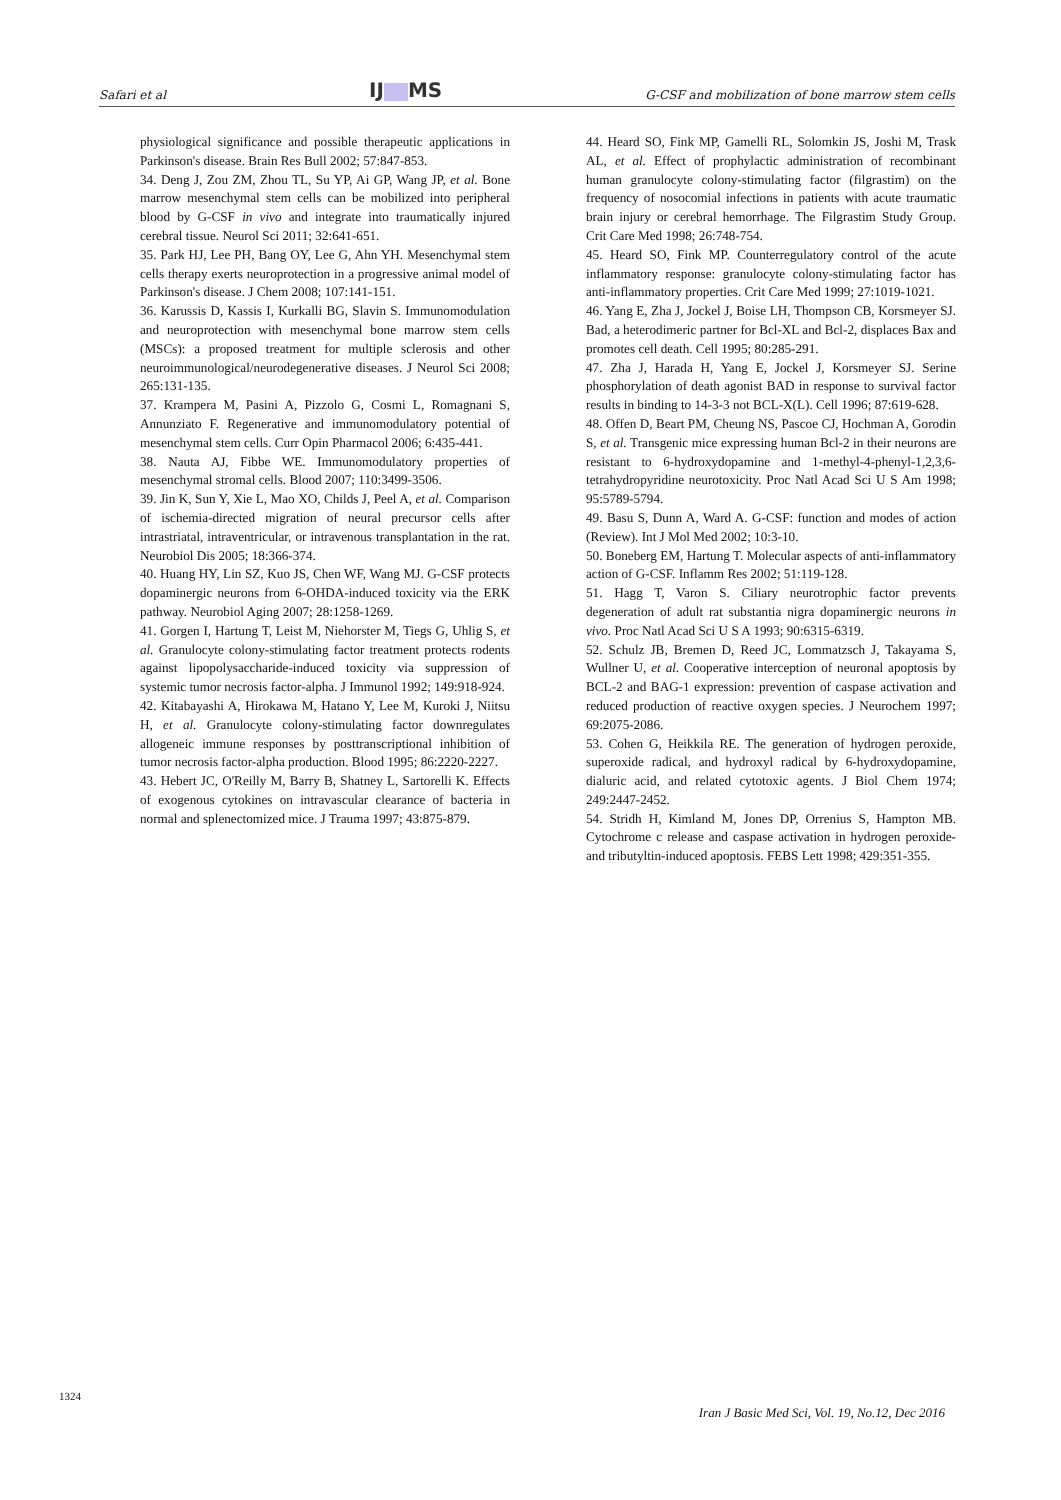Safari et al IJ MS G-CSF and mobilization of bone marrow stem cells
physiological significance and possible therapeutic applications in Parkinson's disease. Brain Res Bull 2002; 57:847-853.
34. Deng J, Zou ZM, Zhou TL, Su YP, Ai GP, Wang JP, et al. Bone marrow mesenchymal stem cells can be mobilized into peripheral blood by G-CSF in vivo and integrate into traumatically injured cerebral tissue. Neurol Sci 2011; 32:641-651.
35. Park HJ, Lee PH, Bang OY, Lee G, Ahn YH. Mesenchymal stem cells therapy exerts neuroprotection in a progressive animal model of Parkinson's disease. J Chem 2008; 107:141-151.
36. Karussis D, Kassis I, Kurkalli BG, Slavin S. Immunomodulation and neuroprotection with mesenchymal bone marrow stem cells (MSCs): a proposed treatment for multiple sclerosis and other neuroimmunological/neurodegenerative diseases. J Neurol Sci 2008; 265:131-135.
37. Krampera M, Pasini A, Pizzolo G, Cosmi L, Romagnani S, Annunziato F. Regenerative and immunomodulatory potential of mesenchymal stem cells. Curr Opin Pharmacol 2006; 6:435-441.
38. Nauta AJ, Fibbe WE. Immunomodulatory properties of mesenchymal stromal cells. Blood 2007; 110:3499-3506.
39. Jin K, Sun Y, Xie L, Mao XO, Childs J, Peel A, et al. Comparison of ischemia-directed migration of neural precursor cells after intrastriatal, intraventricular, or intravenous transplantation in the rat. Neurobiol Dis 2005; 18:366-374.
40. Huang HY, Lin SZ, Kuo JS, Chen WF, Wang MJ. G-CSF protects dopaminergic neurons from 6-OHDA-induced toxicity via the ERK pathway. Neurobiol Aging 2007; 28:1258-1269.
41. Gorgen I, Hartung T, Leist M, Niehorster M, Tiegs G, Uhlig S, et al. Granulocyte colony-stimulating factor treatment protects rodents against lipopolysaccharide-induced toxicity via suppression of systemic tumor necrosis factor-alpha. J Immunol 1992; 149:918-924.
42. Kitabayashi A, Hirokawa M, Hatano Y, Lee M, Kuroki J, Niitsu H, et al. Granulocyte colony-stimulating factor downregulates allogeneic immune responses by posttranscriptional inhibition of tumor necrosis factor-alpha production. Blood 1995; 86:2220-2227.
43. Hebert JC, O'Reilly M, Barry B, Shatney L, Sartorelli K. Effects of exogenous cytokines on intravascular clearance of bacteria in normal and splenectomized mice. J Trauma 1997; 43:875-879.
44. Heard SO, Fink MP, Gamelli RL, Solomkin JS, Joshi M, Trask AL, et al. Effect of prophylactic administration of recombinant human granulocyte colony-stimulating factor (filgrastim) on the frequency of nosocomial infections in patients with acute traumatic brain injury or cerebral hemorrhage. The Filgrastim Study Group. Crit Care Med 1998; 26:748-754.
45. Heard SO, Fink MP. Counterregulatory control of the acute inflammatory response: granulocyte colony-stimulating factor has anti-inflammatory properties. Crit Care Med 1999; 27:1019-1021.
46. Yang E, Zha J, Jockel J, Boise LH, Thompson CB, Korsmeyer SJ. Bad, a heterodimeric partner for Bcl-XL and Bcl-2, displaces Bax and promotes cell death. Cell 1995; 80:285-291.
47. Zha J, Harada H, Yang E, Jockel J, Korsmeyer SJ. Serine phosphorylation of death agonist BAD in response to survival factor results in binding to 14-3-3 not BCL-X(L). Cell 1996; 87:619-628.
48. Offen D, Beart PM, Cheung NS, Pascoe CJ, Hochman A, Gorodin S, et al. Transgenic mice expressing human Bcl-2 in their neurons are resistant to 6-hydroxydopamine and 1-methyl-4-phenyl-1,2,3,6-tetrahydropyridine neurotoxicity. Proc Natl Acad Sci U S Am 1998; 95:5789-5794.
49. Basu S, Dunn A, Ward A. G-CSF: function and modes of action (Review). Int J Mol Med 2002; 10:3-10.
50. Boneberg EM, Hartung T. Molecular aspects of anti-inflammatory action of G-CSF. Inflamm Res 2002; 51:119-128.
51. Hagg T, Varon S. Ciliary neurotrophic factor prevents degeneration of adult rat substantia nigra dopaminergic neurons in vivo. Proc Natl Acad Sci U S A 1993; 90:6315-6319.
52. Schulz JB, Bremen D, Reed JC, Lommatzsch J, Takayama S, Wullner U, et al. Cooperative interception of neuronal apoptosis by BCL-2 and BAG-1 expression: prevention of caspase activation and reduced production of reactive oxygen species. J Neurochem 1997; 69:2075-2086.
53. Cohen G, Heikkila RE. The generation of hydrogen peroxide, superoxide radical, and hydroxyl radical by 6-hydroxydopamine, dialuric acid, and related cytotoxic agents. J Biol Chem 1974; 249:2447-2452.
54. Stridh H, Kimland M, Jones DP, Orrenius S, Hampton MB. Cytochrome c release and caspase activation in hydrogen peroxide- and tributyltin-induced apoptosis. FEBS Lett 1998; 429:351-355.
1324
Iran J Basic Med Sci, Vol. 19, No.12, Dec 2016